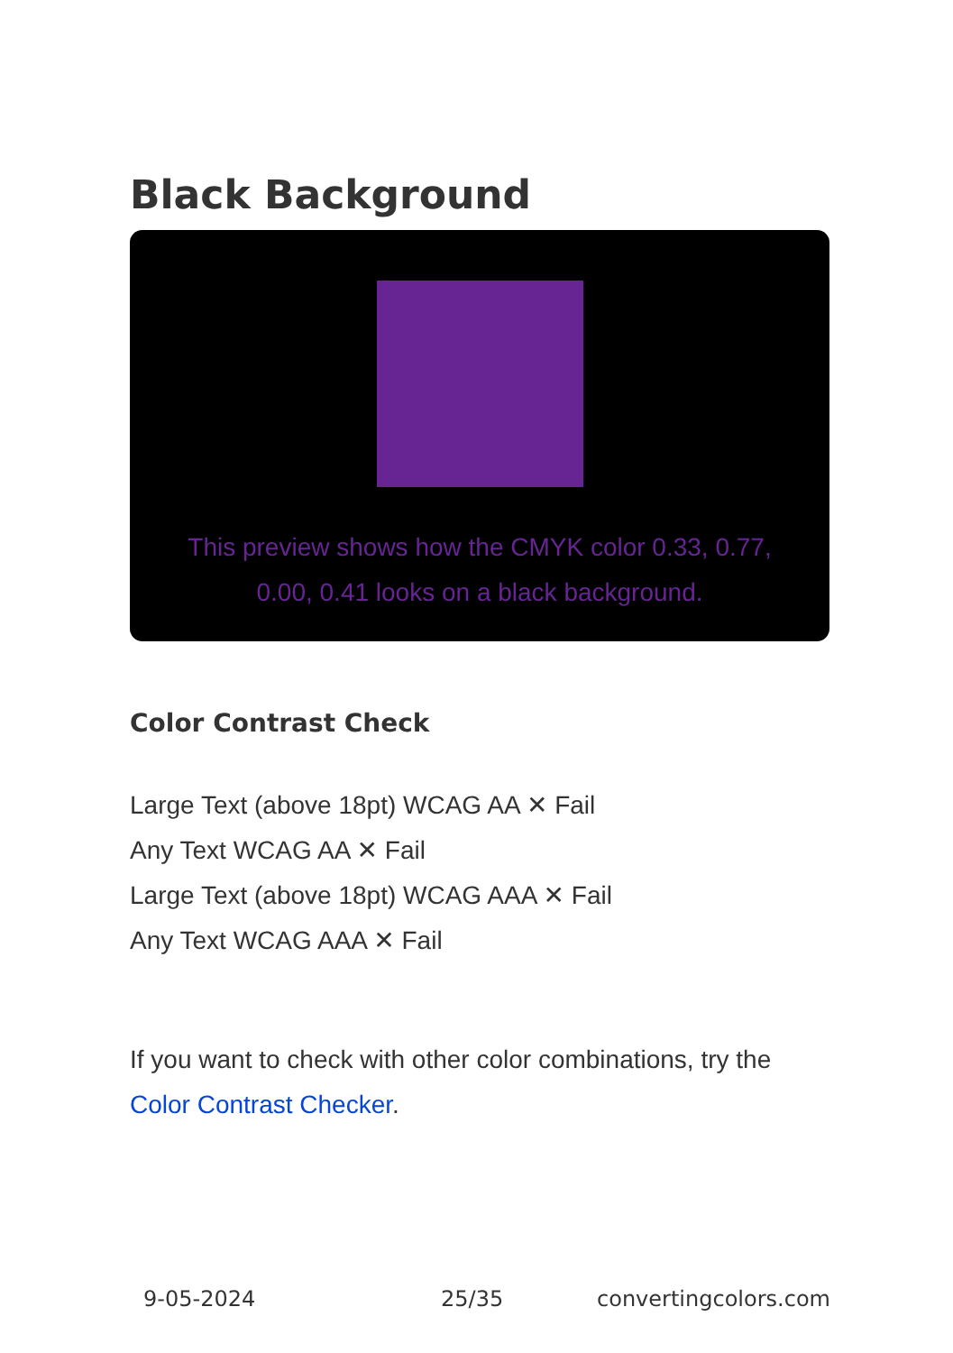Black Background
This preview shows how the CMYK color 0.33, 0.77, 0.00, 0.41 looks on a black background.
Color Contrast Check
Large Text (above 18pt) WCAG AA ✕ Fail
Any Text WCAG AA ✕ Fail
Large Text (above 18pt) WCAG AAA ✕ Fail
Any Text WCAG AAA ✕ Fail
If you want to check with other color combinations, try the Color Contrast Checker.
9-05-2024 25/35 convertingcolors.com